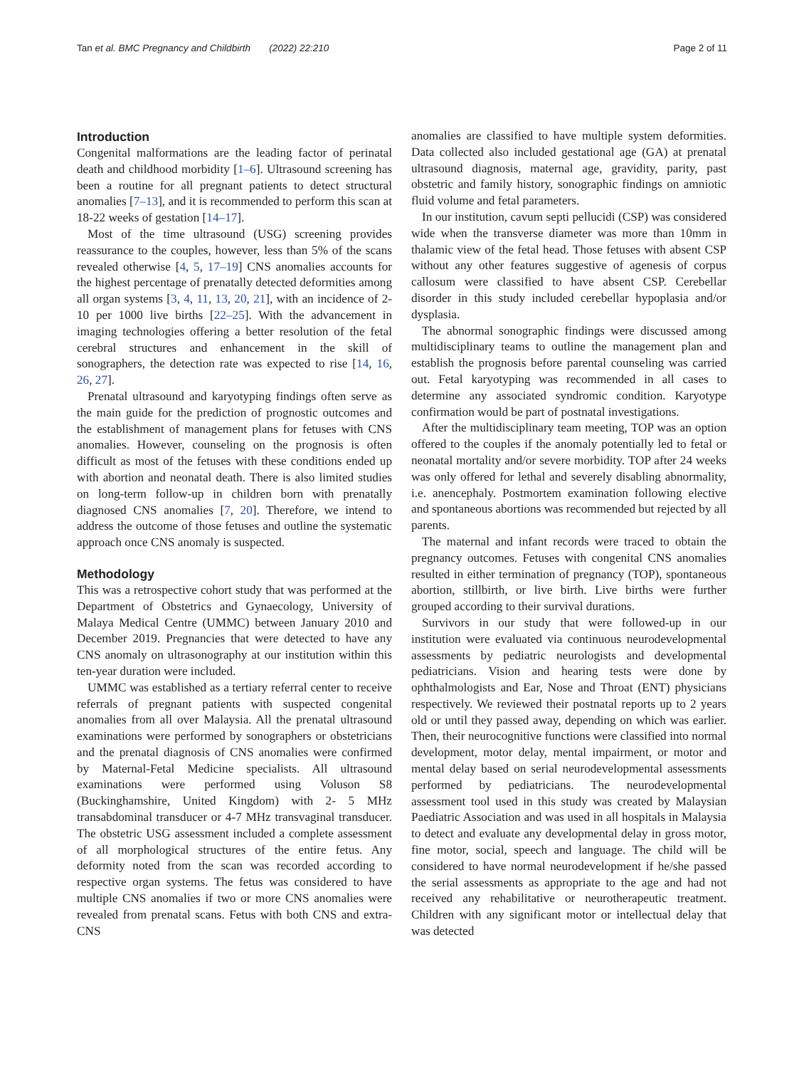Tan et al. BMC Pregnancy and Childbirth (2022) 22:210
Page 2 of 11
Introduction
Congenital malformations are the leading factor of perinatal death and childhood morbidity [1–6]. Ultrasound screening has been a routine for all pregnant patients to detect structural anomalies [7–13], and it is recommended to perform this scan at 18-22 weeks of gestation [14–17].
Most of the time ultrasound (USG) screening provides reassurance to the couples, however, less than 5% of the scans revealed otherwise [4, 5, 17–19] CNS anomalies accounts for the highest percentage of prenatally detected deformities among all organ systems [3, 4, 11, 13, 20, 21], with an incidence of 2-10 per 1000 live births [22–25]. With the advancement in imaging technologies offering a better resolution of the fetal cerebral structures and enhancement in the skill of sonographers, the detection rate was expected to rise [14, 16, 26, 27].
Prenatal ultrasound and karyotyping findings often serve as the main guide for the prediction of prognostic outcomes and the establishment of management plans for fetuses with CNS anomalies. However, counseling on the prognosis is often difficult as most of the fetuses with these conditions ended up with abortion and neonatal death. There is also limited studies on long-term follow-up in children born with prenatally diagnosed CNS anomalies [7, 20]. Therefore, we intend to address the outcome of those fetuses and outline the systematic approach once CNS anomaly is suspected.
Methodology
This was a retrospective cohort study that was performed at the Department of Obstetrics and Gynaecology, University of Malaya Medical Centre (UMMC) between January 2010 and December 2019. Pregnancies that were detected to have any CNS anomaly on ultrasonography at our institution within this ten-year duration were included.
UMMC was established as a tertiary referral center to receive referrals of pregnant patients with suspected congenital anomalies from all over Malaysia. All the prenatal ultrasound examinations were performed by sonographers or obstetricians and the prenatal diagnosis of CNS anomalies were confirmed by Maternal-Fetal Medicine specialists. All ultrasound examinations were performed using Voluson S8 (Buckinghamshire, United Kingdom) with 2- 5 MHz transabdominal transducer or 4-7 MHz transvaginal transducer. The obstetric USG assessment included a complete assessment of all morphological structures of the entire fetus. Any deformity noted from the scan was recorded according to respective organ systems. The fetus was considered to have multiple CNS anomalies if two or more CNS anomalies were revealed from prenatal scans. Fetus with both CNS and extra-CNS
anomalies are classified to have multiple system deformities. Data collected also included gestational age (GA) at prenatal ultrasound diagnosis, maternal age, gravidity, parity, past obstetric and family history, sonographic findings on amniotic fluid volume and fetal parameters.
In our institution, cavum septi pellucidi (CSP) was considered wide when the transverse diameter was more than 10mm in thalamic view of the fetal head. Those fetuses with absent CSP without any other features suggestive of agenesis of corpus callosum were classified to have absent CSP. Cerebellar disorder in this study included cerebellar hypoplasia and/or dysplasia.
The abnormal sonographic findings were discussed among multidisciplinary teams to outline the management plan and establish the prognosis before parental counseling was carried out. Fetal karyotyping was recommended in all cases to determine any associated syndromic condition. Karyotype confirmation would be part of postnatal investigations.
After the multidisciplinary team meeting, TOP was an option offered to the couples if the anomaly potentially led to fetal or neonatal mortality and/or severe morbidity. TOP after 24 weeks was only offered for lethal and severely disabling abnormality, i.e. anencephaly. Postmortem examination following elective and spontaneous abortions was recommended but rejected by all parents.
The maternal and infant records were traced to obtain the pregnancy outcomes. Fetuses with congenital CNS anomalies resulted in either termination of pregnancy (TOP), spontaneous abortion, stillbirth, or live birth. Live births were further grouped according to their survival durations.
Survivors in our study that were followed-up in our institution were evaluated via continuous neurodevelopmental assessments by pediatric neurologists and developmental pediatricians. Vision and hearing tests were done by ophthalmologists and Ear, Nose and Throat (ENT) physicians respectively. We reviewed their postnatal reports up to 2 years old or until they passed away, depending on which was earlier. Then, their neurocognitive functions were classified into normal development, motor delay, mental impairment, or motor and mental delay based on serial neurodevelopmental assessments performed by pediatricians. The neurodevelopmental assessment tool used in this study was created by Malaysian Paediatric Association and was used in all hospitals in Malaysia to detect and evaluate any developmental delay in gross motor, fine motor, social, speech and language. The child will be considered to have normal neurodevelopment if he/she passed the serial assessments as appropriate to the age and had not received any rehabilitative or neurotherapeutic treatment. Children with any significant motor or intellectual delay that was detected